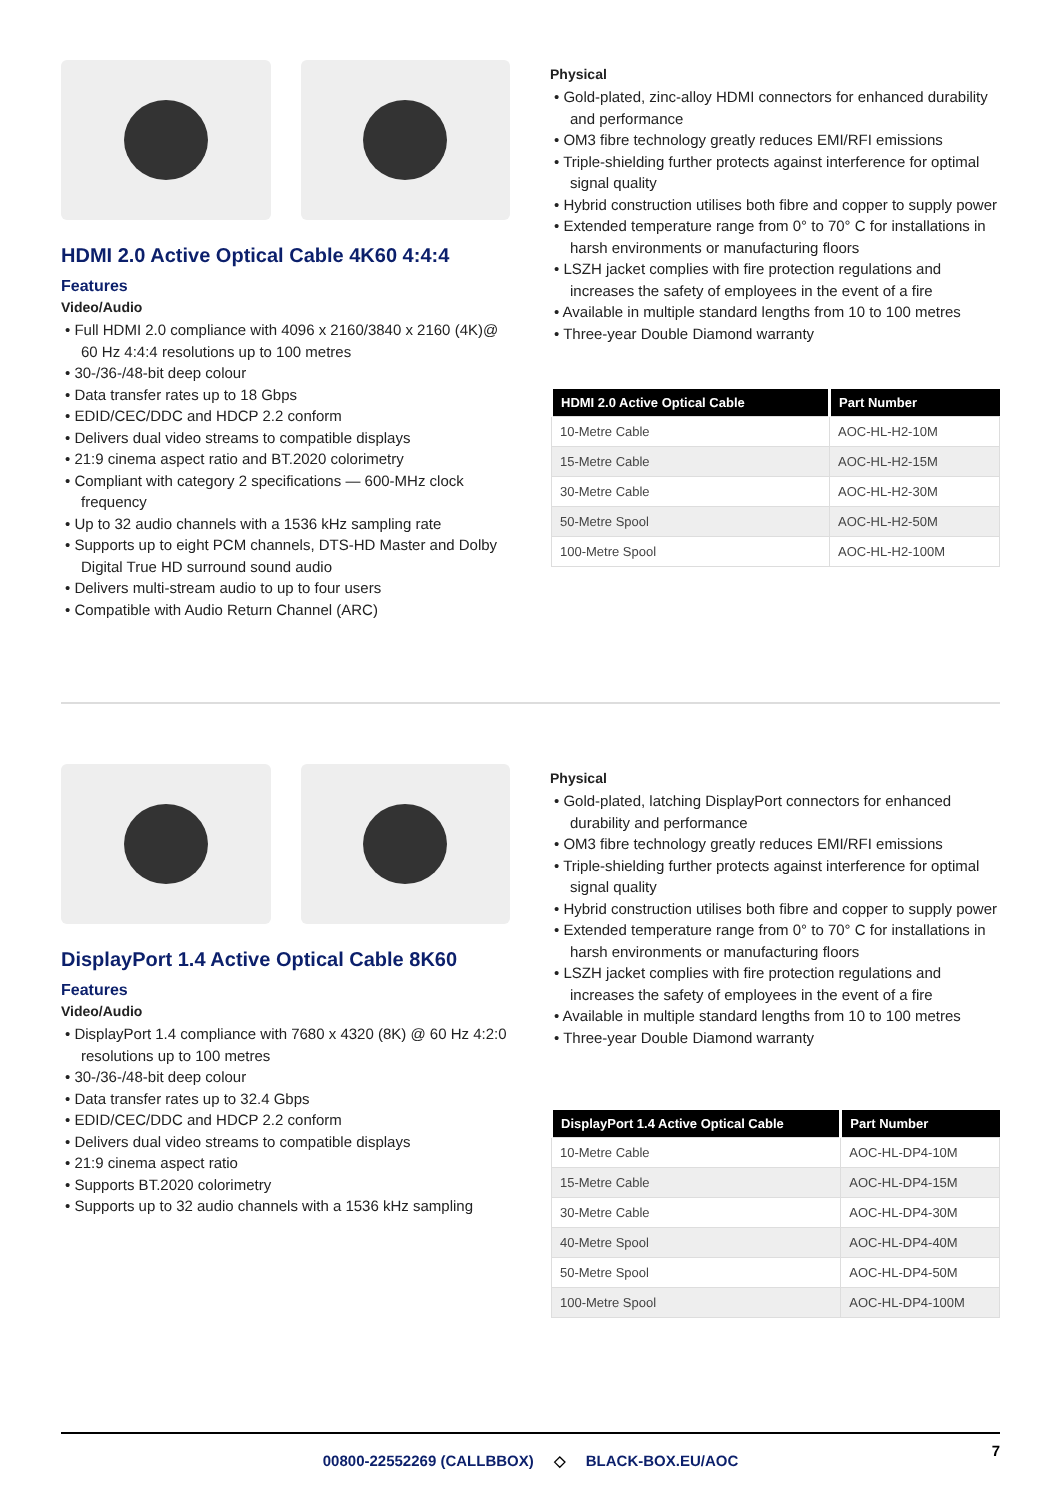HDMI 2.0 Active Optical Cable 4K60 4:4:4
Features
Video/Audio
• Full HDMI 2.0 compliance with 4096 x 2160/3840 x 2160 (4K)@ 60 Hz 4:4:4 resolutions up to 100 metres
• 30-/36-/48-bit deep colour
• Data transfer rates up to 18 Gbps
• EDID/CEC/DDC and HDCP 2.2 conform
• Delivers dual video streams to compatible displays
• 21:9 cinema aspect ratio and BT.2020 colorimetry
• Compliant with category 2 specifications — 600-MHz clock frequency
• Up to 32 audio channels with a 1536 kHz sampling rate
• Supports up to eight PCM channels, DTS-HD Master and Dolby Digital True HD surround sound audio
• Delivers multi-stream audio to up to four users
• Compatible with Audio Return Channel (ARC)
Physical
• Gold-plated, zinc-alloy HDMI connectors for enhanced durability and performance
• OM3 fibre technology greatly reduces EMI/RFI emissions
• Triple-shielding further protects against interference for optimal signal quality
• Hybrid construction utilises both fibre and copper to supply power
• Extended temperature range from 0° to 70° C for installations in harsh environments or manufacturing floors
• LSZH jacket complies with fire protection regulations and increases the safety of employees in the event of a fire
• Available in multiple standard lengths from 10 to 100 metres
• Three-year Double Diamond warranty
| HDMI 2.0 Active Optical Cable | Part Number |
| --- | --- |
| 10-Metre Cable | AOC-HL-H2-10M |
| 15-Metre Cable | AOC-HL-H2-15M |
| 30-Metre Cable | AOC-HL-H2-30M |
| 50-Metre Spool | AOC-HL-H2-50M |
| 100-Metre Spool | AOC-HL-H2-100M |
DisplayPort 1.4 Active Optical Cable 8K60
Features
Video/Audio
• DisplayPort 1.4 compliance with 7680 x 4320 (8K) @ 60 Hz 4:2:0 resolutions up to 100 metres
• 30-/36-/48-bit deep colour
• Data transfer rates up to 32.4 Gbps
• EDID/CEC/DDC and HDCP 2.2 conform
• Delivers dual video streams to compatible displays
• 21:9 cinema aspect ratio
• Supports BT.2020 colorimetry
• Supports up to 32 audio channels with a 1536 kHz sampling
Physical
• Gold-plated, latching DisplayPort connectors for enhanced durability and performance
• OM3 fibre technology greatly reduces EMI/RFI emissions
• Triple-shielding further protects against interference for optimal signal quality
• Hybrid construction utilises both fibre and copper to supply power
• Extended temperature range from 0° to 70° C for installations in harsh environments or manufacturing floors
• LSZH jacket complies with fire protection regulations and increases the safety of employees in the event of a fire
• Available in multiple standard lengths from 10 to 100 metres
• Three-year Double Diamond warranty
| DisplayPort 1.4 Active Optical Cable | Part Number |
| --- | --- |
| 10-Metre Cable | AOC-HL-DP4-10M |
| 15-Metre Cable | AOC-HL-DP4-15M |
| 30-Metre Cable | AOC-HL-DP4-30M |
| 40-Metre Spool | AOC-HL-DP4-40M |
| 50-Metre Spool | AOC-HL-DP4-50M |
| 100-Metre Spool | AOC-HL-DP4-100M |
00800-22552269 (CALLBBOX) ◇ BLACK-BOX.EU/AOC
7